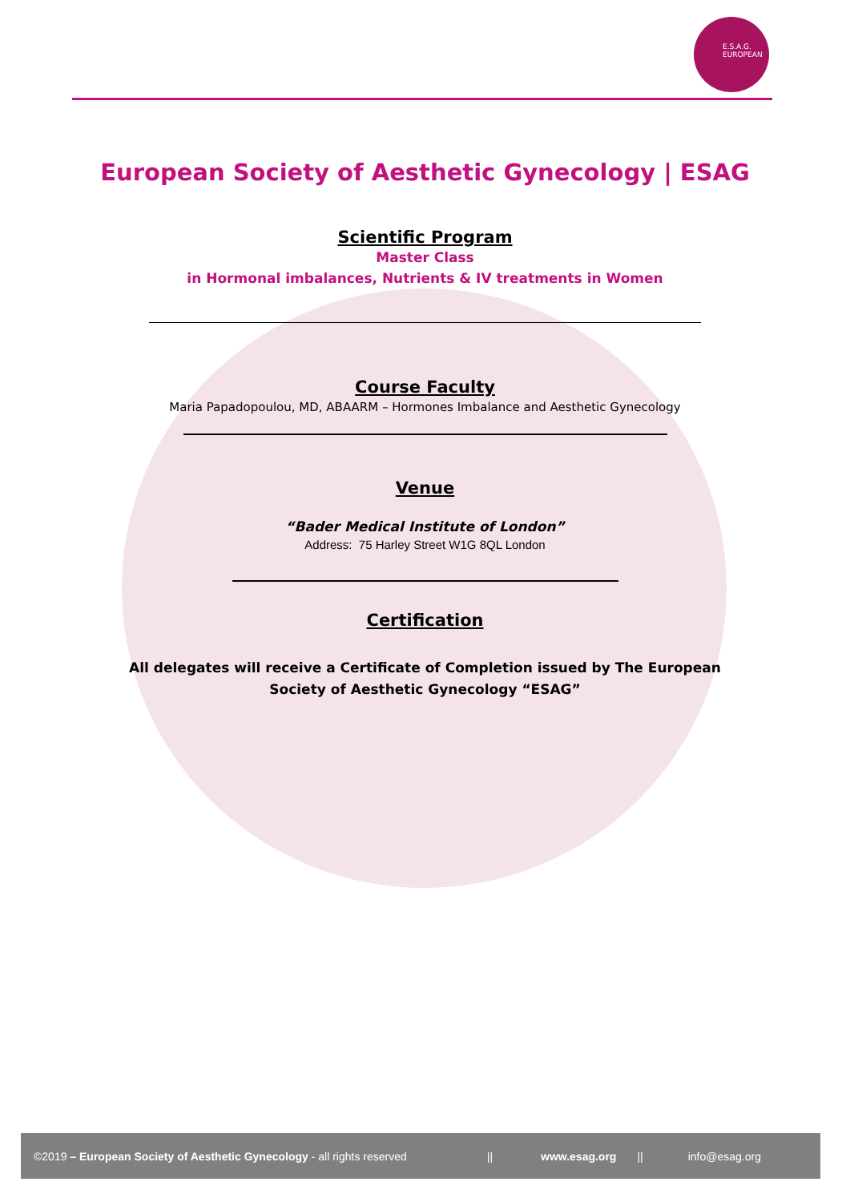E.S.A.G.
EUROPEAN
European Society of Aesthetic Gynecology | ESAG
Scientific Program
Master Class
in Hormonal imbalances, Nutrients & IV treatments in Women
Course Faculty
Maria Papadopoulou, MD, ABAARM – Hormones Imbalance and Aesthetic Gynecology
Venue
“Bader Medical Institute of London”
Address: 75 Harley Street W1G 8QL London
Certification
All delegates will receive a Certificate of Completion issued by The European
Society of Aesthetic Gynecology “ESAG”
©2019 – European Society of Aesthetic Gynecology - all rights reserved || www.esag.org || info@esag.org